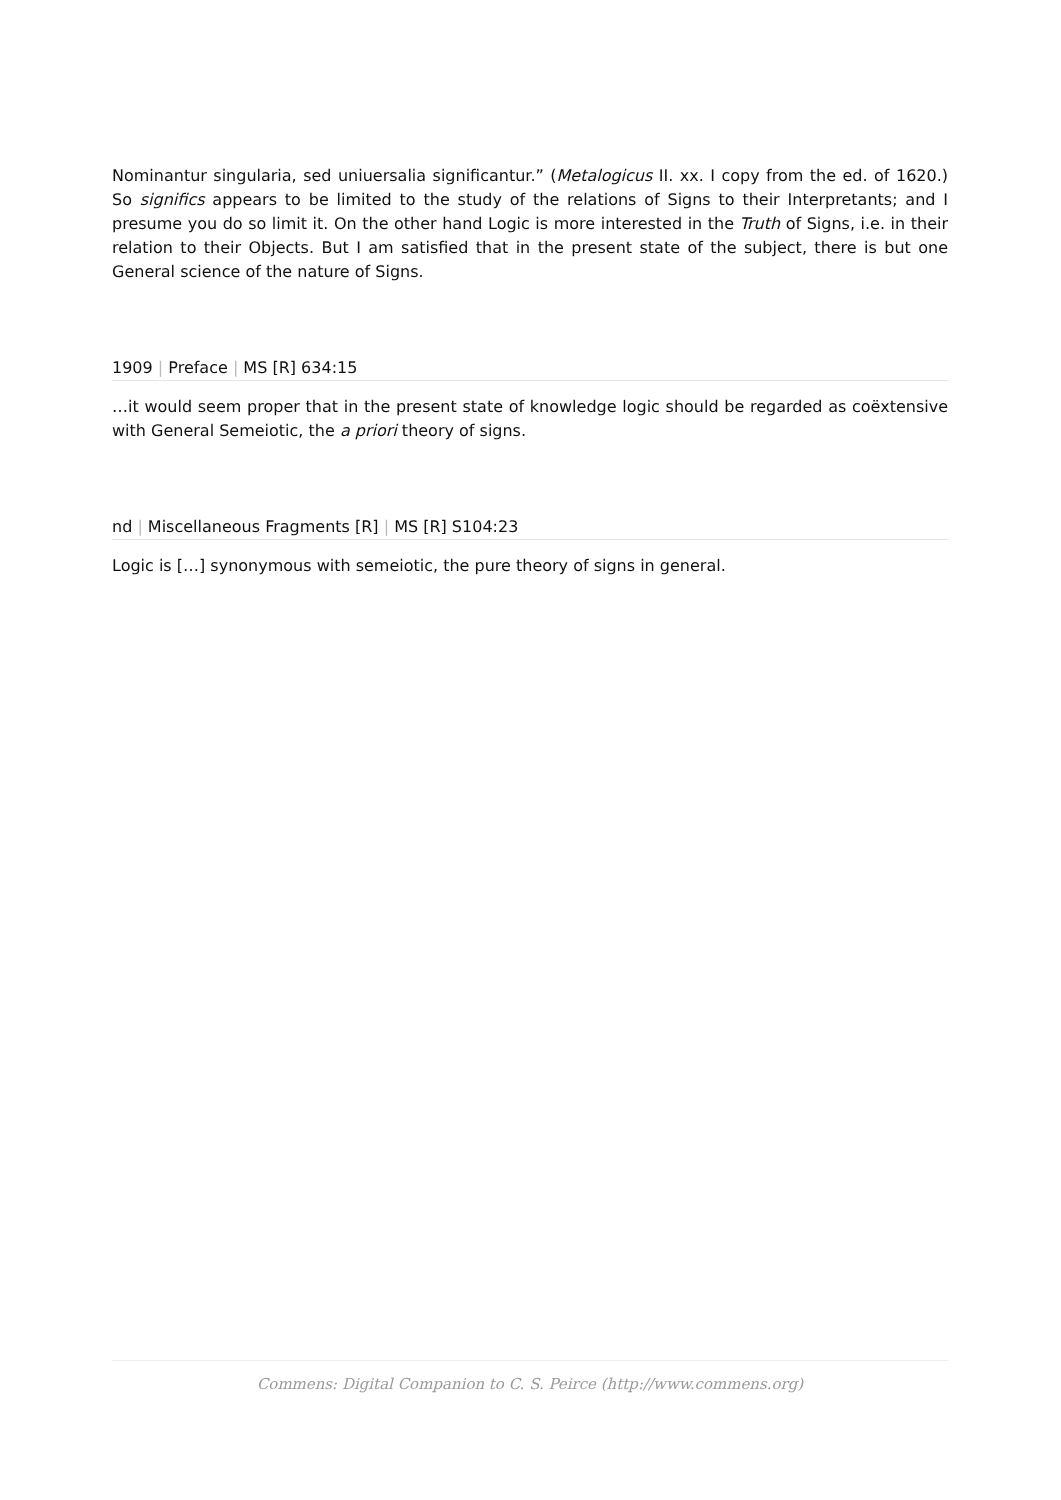Nominantur singularia, sed uniuersalia significantur.” (Metalogicus II. xx. I copy from the ed. of 1620.) So significs appears to be limited to the study of the relations of Signs to their Interpretants; and I presume you do so limit it. On the other hand Logic is more interested in the Truth of Signs, i.e. in their relation to their Objects. But I am satisfied that in the present state of the subject, there is but one General science of the nature of Signs.
1909 | Preface | MS [R] 634:15
…it would seem proper that in the present state of knowledge logic should be regarded as coëxtensive with General Semeiotic, the a priori theory of signs.
nd | Miscellaneous Fragments [R] | MS [R] S104:23
Logic is […] synonymous with semeiotic, the pure theory of signs in general.
Commens: Digital Companion to C. S. Peirce (http://www.commens.org)